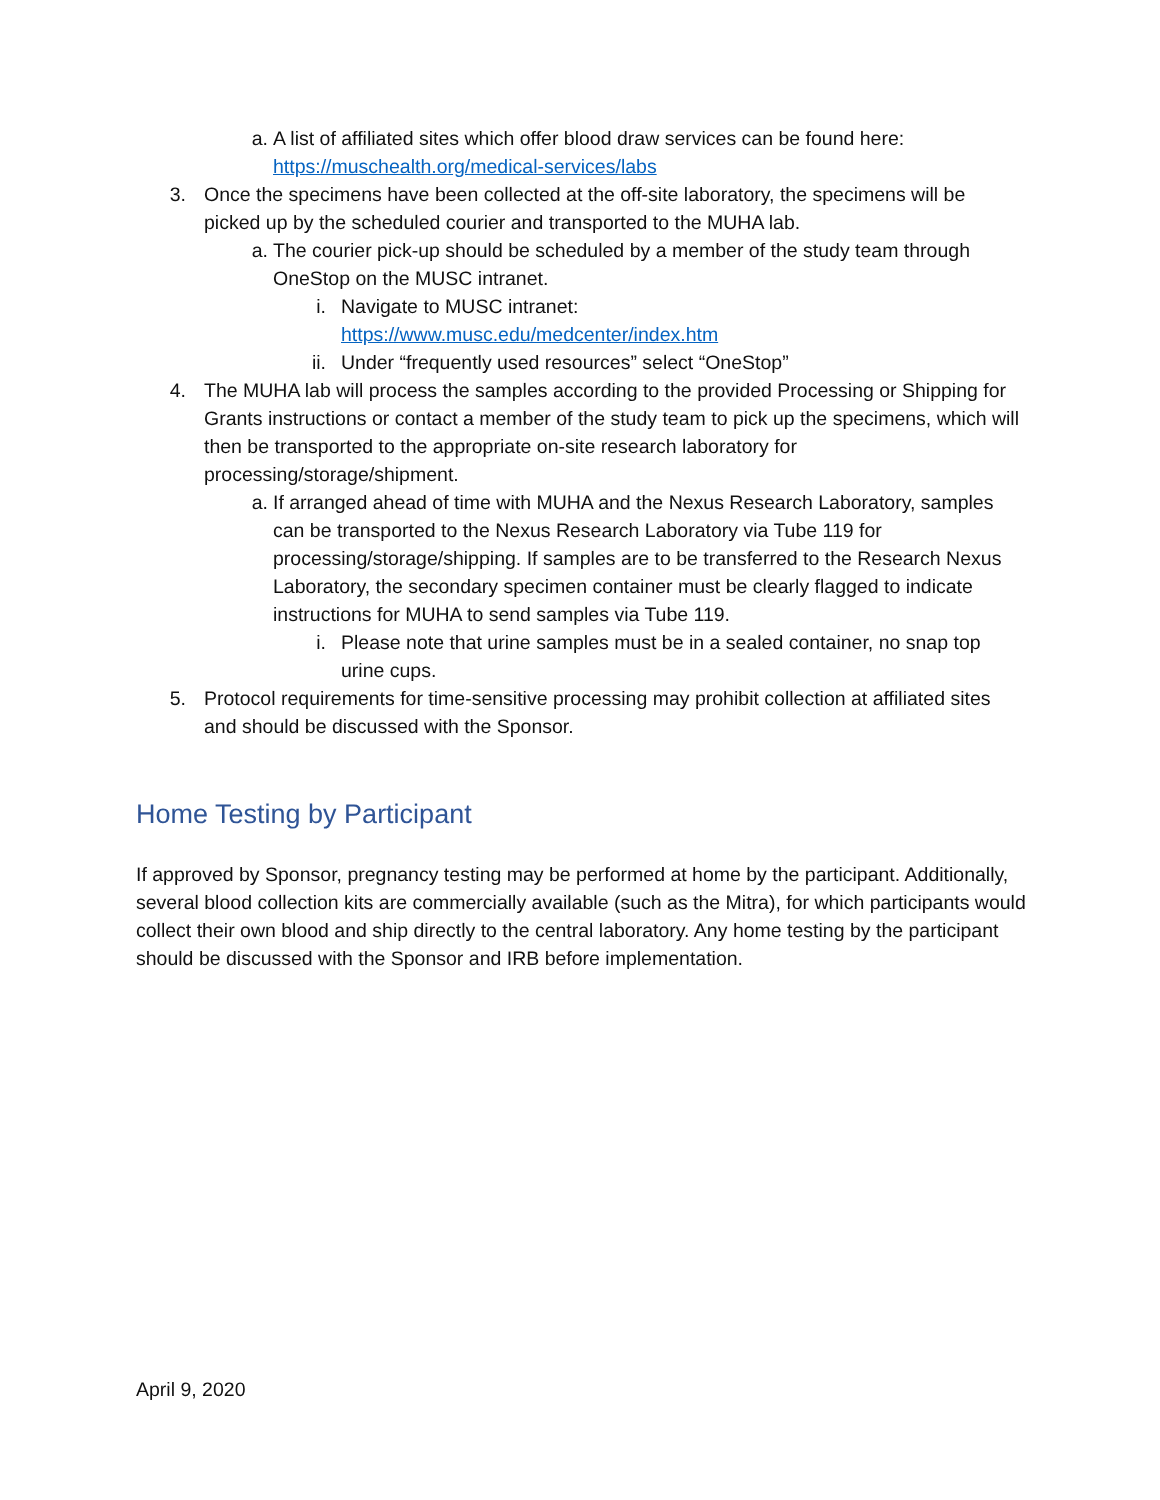a. A list of affiliated sites which offer blood draw services can be found here:
https://muschealth.org/medical-services/labs
3. Once the specimens have been collected at the off-site laboratory, the specimens will be picked up by the scheduled courier and transported to the MUHA lab.
a. The courier pick-up should be scheduled by a member of the study team through OneStop on the MUSC intranet.
i. Navigate to MUSC intranet:
https://www.musc.edu/medcenter/index.htm
ii. Under “frequently used resources” select “OneStop”
4. The MUHA lab will process the samples according to the provided Processing or Shipping for Grants instructions or contact a member of the study team to pick up the specimens, which will then be transported to the appropriate on-site research laboratory for processing/storage/shipment.
a. If arranged ahead of time with MUHA and the Nexus Research Laboratory, samples can be transported to the Nexus Research Laboratory via Tube 119 for processing/storage/shipping. If samples are to be transferred to the Research Nexus Laboratory, the secondary specimen container must be clearly flagged to indicate instructions for MUHA to send samples via Tube 119.
i. Please note that urine samples must be in a sealed container, no snap top urine cups.
5. Protocol requirements for time-sensitive processing may prohibit collection at affiliated sites and should be discussed with the Sponsor.
Home Testing by Participant
If approved by Sponsor, pregnancy testing may be performed at home by the participant. Additionally, several blood collection kits are commercially available (such as the Mitra), for which participants would collect their own blood and ship directly to the central laboratory. Any home testing by the participant should be discussed with the Sponsor and IRB before implementation.
April 9, 2020